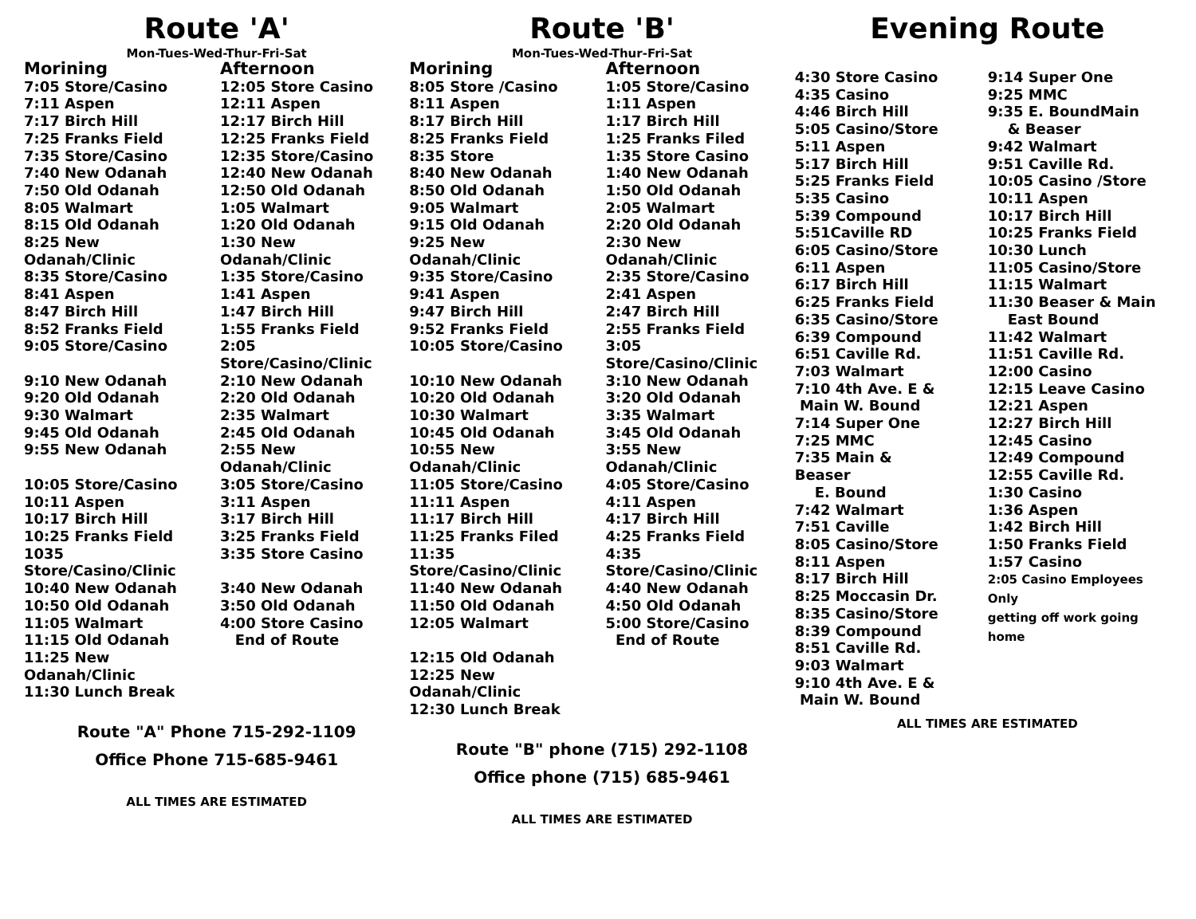Route 'A'
Mon-Tues-Wed-Thur-Fri-Sat
| Morining | Afternoon |
| --- | --- |
| 7:05 Store/Casino | 12:05 Store Casino |
| 7:11 Aspen | 12:11 Aspen |
| 7:17 Birch Hill | 12:17 Birch Hill |
| 7:25 Franks Field | 12:25 Franks Field |
| 7:35 Store/Casino | 12:35 Store/Casino |
| 7:40 New Odanah | 12:40 New Odanah |
| 7:50 Old Odanah | 12:50 Old Odanah |
| 8:05 Walmart | 1:05 Walmart |
| 8:15 Old Odanah | 1:20 Old Odanah |
| 8:25 New Odanah/Clinic | 1:30 New Odanah/Clinic |
| 8:35 Store/Casino | 1:35 Store/Casino |
| 8:41 Aspen | 1:41 Aspen |
| 8:47 Birch Hill | 1:47 Birch Hill |
| 8:52 Franks Field | 1:55 Franks Field |
| 9:05 Store/Casino | 2:05 Store/Casino/Clinic |
| 9:10 New Odanah | 2:10 New Odanah |
| 9:20 Old Odanah | 2:20 Old Odanah |
| 9:30 Walmart | 2:35 Walmart |
| 9:45 Old Odanah | 2:45 Old Odanah |
| 9:55 New Odanah | 2:55 New Odanah/Clinic |
| 10:05 Store/Casino | 3:05 Store/Casino |
| 10:11 Aspen | 3:11 Aspen |
| 10:17 Birch Hill | 3:17 Birch Hill |
| 10:25 Franks Field | 3:25 Franks Field |
| 1035 Store/Casino/Clinic | 3:35 Store Casino |
| 10:40 New Odanah | 3:40 New Odanah |
| 10:50 Old Odanah | 3:50 Old Odanah |
| 11:05 Walmart | 4:00 Store Casino |
| 11:15 Old Odanah | End of Route |
| 11:25 New Odanah/Clinic | |
| 11:30 Lunch Break | |
Route "A" Phone 715-292-1109
Office Phone 715-685-9461
ALL TIMES ARE ESTIMATED
Route 'B'
Mon-Tues-Wed-Thur-Fri-Sat
| Morining | Afternoon |
| --- | --- |
| 8:05 Store /Casino | 1:05 Store/Casino |
| 8:11 Aspen | 1:11 Aspen |
| 8:17 Birch Hill | 1:17 Birch Hill |
| 8:25 Franks Field | 1:25 Franks Filed |
| 8:35 Store | 1:35 Store Casino |
| 8:40 New Odanah | 1:40 New Odanah |
| 8:50 Old Odanah | 1:50 Old Odanah |
| 9:05 Walmart | 2:05 Walmart |
| 9:15 Old Odanah | 2:20 Old Odanah |
| 9:25 New Odanah/Clinic | 2:30 New Odanah/Clinic |
| 9:35 Store/Casino | 2:35 Store/Casino |
| 9:41 Aspen | 2:41 Aspen |
| 9:47 Birch Hill | 2:47 Birch Hill |
| 9:52 Franks Field | 2:55 Franks Field |
| 10:05 Store/Casino | 3:05 Store/Casino/Clinic |
| 10:10 New Odanah | 3:10 New Odanah |
| 10:20 Old Odanah | 3:20 Old Odanah |
| 10:30 Walmart | 3:35 Walmart |
| 10:45 Old Odanah | 3:45 Old Odanah |
| 10:55 New Odanah/Clinic | 3:55 New Odanah/Clinic |
| 11:05 Store/Casino | 4:05 Store/Casino |
| 11:11 Aspen | 4:11 Aspen |
| 11:17 Birch Hill | 4:17 Birch Hill |
| 11:25 Franks Filed | 4:25 Franks Field |
| 11:35 Store/Casino/Clinic | 4:35 Store/Casino/Clinic |
| 11:40 New Odanah | 4:40 New Odanah |
| 11:50 Old Odanah | 4:50 Old Odanah |
| 12:05 Walmart | 5:00 Store/Casino End of Route |
| 12:15 Old Odanah | |
| 12:25 New Odanah/Clinic | |
| 12:30 Lunch Break | |
Route "B" phone (715) 292-1108
Office phone (715) 685-9461
ALL TIMES ARE ESTIMATED
Evening Route
| 4:30 Store Casino 4:35 Casino 4:46 Birch Hill 5:05 Casino/Store 5:11 Aspen 5:17 Birch Hill 5:25 Franks Field 5:35 Casino 5:39 Compound 5:51Caville RD 6:05 Casino/Store 6:11 Aspen 6:17 Birch Hill 6:25 Franks Field 6:35 Casino/Store 6:39 Compound 6:51 Caville Rd. 7:03 Walmart 7:10 4th Ave. E & Main W. Bound 7:14 Super One 7:25 MMC 7:35 Main & Beaser E. Bound 7:42 Walmart 7:51 Caville 8:05 Casino/Store 8:11 Aspen 8:17 Birch Hill 8:25 Moccasin Dr. 8:35 Casino/Store 8:39 Compound 8:51 Caville Rd. 9:03 Walmart 9:10 4th Ave. E & Main W. Bound | 9:14 Super One 9:25 MMC 9:35 E. BoundMain & Beaser 9:42 Walmart 9:51 Caville Rd. 10:05 Casino /Store 10:11 Aspen 10:17 Birch Hill 10:25 Franks Field 10:30 Lunch 11:05 Casino/Store 11:15 Walmart 11:30 Beaser & Main East Bound 11:42 Walmart 11:51 Caville Rd. 12:00 Casino 12:15 Leave Casino 12:21 Aspen 12:27 Birch Hill 12:45 Casino 12:49 Compound 12:55 Caville Rd. 1:30 Casino 1:36 Aspen 1:42 Birch Hill 1:50 Franks Field 1:57 Casino 2:05 Casino Employees Only getting off work going home |
ALL TIMES ARE ESTIMATED